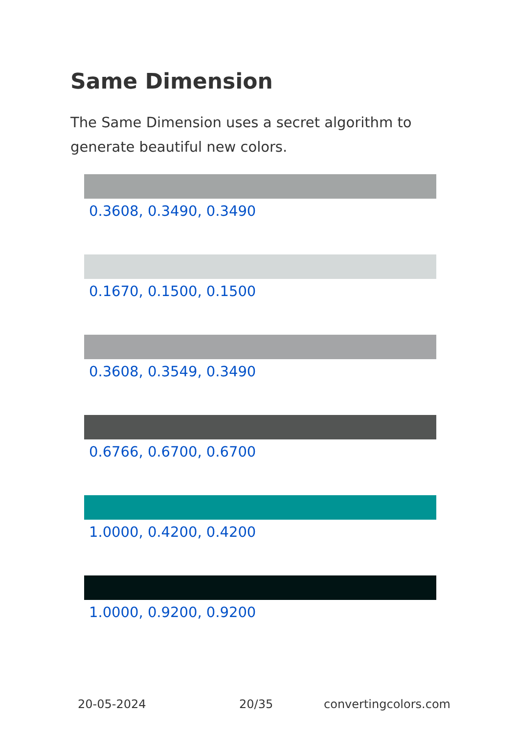Same Dimension
The Same Dimension uses a secret algorithm to generate beautiful new colors.
0.3608, 0.3490, 0.3490
0.1670, 0.1500, 0.1500
0.3608, 0.3549, 0.3490
0.6766, 0.6700, 0.6700
1.0000, 0.4200, 0.4200
1.0000, 0.9200, 0.9200
20-05-2024 20/35 convertingcolors.com